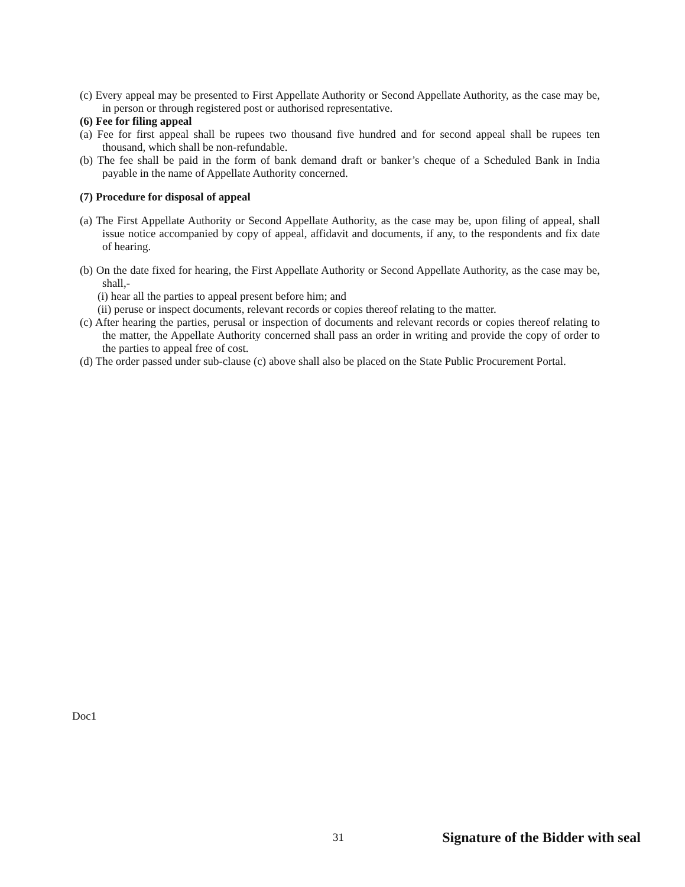(c) Every appeal may be presented to First Appellate Authority or Second Appellate Authority, as the case may be, in person or through registered post or authorised representative.
(6) Fee for filing appeal
(a) Fee for first appeal shall be rupees two thousand five hundred and for second appeal shall be rupees ten thousand, which shall be non-refundable.
(b) The fee shall be paid in the form of bank demand draft or banker’s cheque of a Scheduled Bank in India payable in the name of Appellate Authority concerned.
(7) Procedure for disposal of appeal
(a) The First Appellate Authority or Second Appellate Authority, as the case may be, upon filing of appeal, shall issue notice accompanied by copy of appeal, affidavit and documents, if any, to the respondents and fix date of hearing.
(b) On the date fixed for hearing, the First Appellate Authority or Second Appellate Authority, as the case may be, shall,-
(i) hear all the parties to appeal present before him; and
(ii) peruse or inspect documents, relevant records or copies thereof relating to the matter.
(c) After hearing the parties, perusal or inspection of documents and relevant records or copies thereof relating to the matter, the Appellate Authority concerned shall pass an order in writing and provide the copy of order to the parties to appeal free of cost.
(d) The order passed under sub-clause (c) above shall also be placed on the State Public Procurement Portal.
Doc1
31 Signature of the Bidder with seal